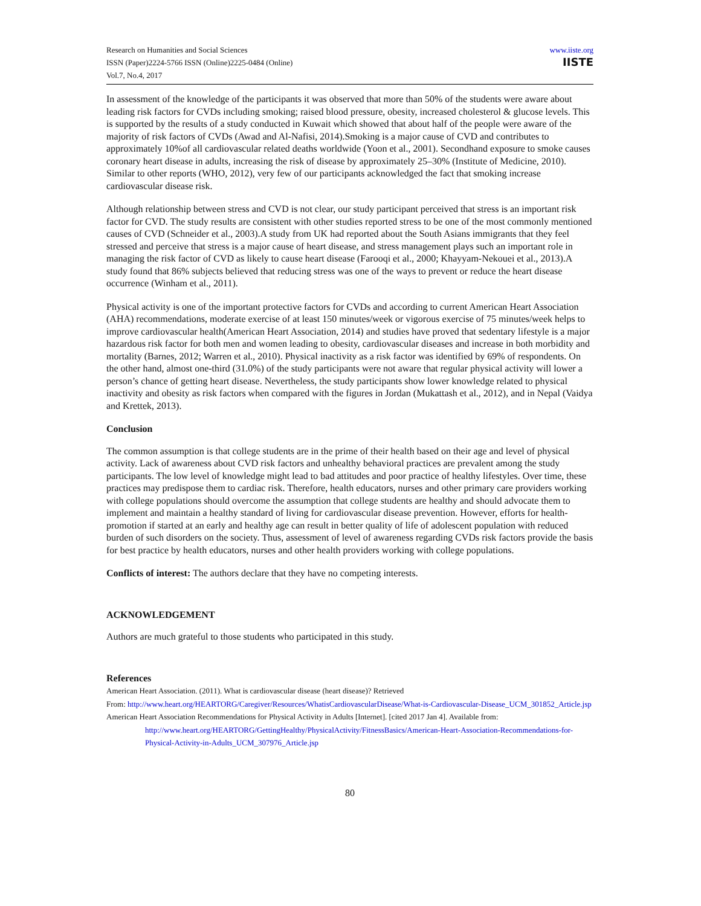Research on Humanities and Social Sciences
ISSN (Paper)2224-5766 ISSN (Online)2225-0484 (Online)
Vol.7, No.4, 2017
www.iiste.org
IISTE
In assessment of the knowledge of the participants it was observed that more than 50% of the students were aware about leading risk factors for CVDs including smoking; raised blood pressure, obesity, increased cholesterol & glucose levels. This is supported by the results of a study conducted in Kuwait which showed that about half of the people were aware of the majority of risk factors of CVDs (Awad and Al-Nafisi, 2014).Smoking is a major cause of CVD and contributes to approximately 10%of all cardiovascular related deaths worldwide (Yoon et al., 2001). Secondhand exposure to smoke causes coronary heart disease in adults, increasing the risk of disease by approximately 25–30% (Institute of Medicine, 2010). Similar to other reports (WHO, 2012), very few of our participants acknowledged the fact that smoking increase cardiovascular disease risk.
Although relationship between stress and CVD is not clear, our study participant perceived that stress is an important risk factor for CVD. The study results are consistent with other studies reported stress to be one of the most commonly mentioned causes of CVD (Schneider et al., 2003).A study from UK had reported about the South Asians immigrants that they feel stressed and perceive that stress is a major cause of heart disease, and stress management plays such an important role in managing the risk factor of CVD as likely to cause heart disease (Farooqi et al., 2000; Khayyam-Nekouei et al., 2013).A study found that 86% subjects believed that reducing stress was one of the ways to prevent or reduce the heart disease occurrence (Winham et al., 2011).
Physical activity is one of the important protective factors for CVDs and according to current American Heart Association (AHA) recommendations, moderate exercise of at least 150 minutes/week or vigorous exercise of 75 minutes/week helps to improve cardiovascular health(American Heart Association, 2014) and studies have proved that sedentary lifestyle is a major hazardous risk factor for both men and women leading to obesity, cardiovascular diseases and increase in both morbidity and mortality (Barnes, 2012; Warren et al., 2010). Physical inactivity as a risk factor was identified by 69% of respondents. On the other hand, almost one-third (31.0%) of the study participants were not aware that regular physical activity will lower a person’s chance of getting heart disease. Nevertheless, the study participants show lower knowledge related to physical inactivity and obesity as risk factors when compared with the figures in Jordan (Mukattash et al., 2012), and in Nepal (Vaidya and Krettek, 2013).
Conclusion
The common assumption is that college students are in the prime of their health based on their age and level of physical activity. Lack of awareness about CVD risk factors and unhealthy behavioral practices are prevalent among the study participants. The low level of knowledge might lead to bad attitudes and poor practice of healthy lifestyles. Over time, these practices may predispose them to cardiac risk. Therefore, health educators, nurses and other primary care providers working with college populations should overcome the assumption that college students are healthy and should advocate them to implement and maintain a healthy standard of living for cardiovascular disease prevention. However, efforts for health-promotion if started at an early and healthy age can result in better quality of life of adolescent population with reduced burden of such disorders on the society. Thus, assessment of level of awareness regarding CVDs risk factors provide the basis for best practice by health educators, nurses and other health providers working with college populations.
Conflicts of interest: The authors declare that they have no competing interests.
ACKNOWLEDGEMENT
Authors are much grateful to those students who participated in this study.
References
American Heart Association. (2011). What is cardiovascular disease (heart disease)? Retrieved
From: http://www.heart.org/HEARTORG/Caregiver/Resources/WhatisCardiovascularDisease/What-is-Cardiovascular-Disease_UCM_301852_Article.jsp
American Heart Association Recommendations for Physical Activity in Adults [Internet]. [cited 2017 Jan 4]. Available from: http://www.heart.org/HEARTORG/GettingHealthy/PhysicalActivity/FitnessBasics/American-Heart-Association-Recommendations-for-Physical-Activity-in-Adults_UCM_307976_Article.jsp
80